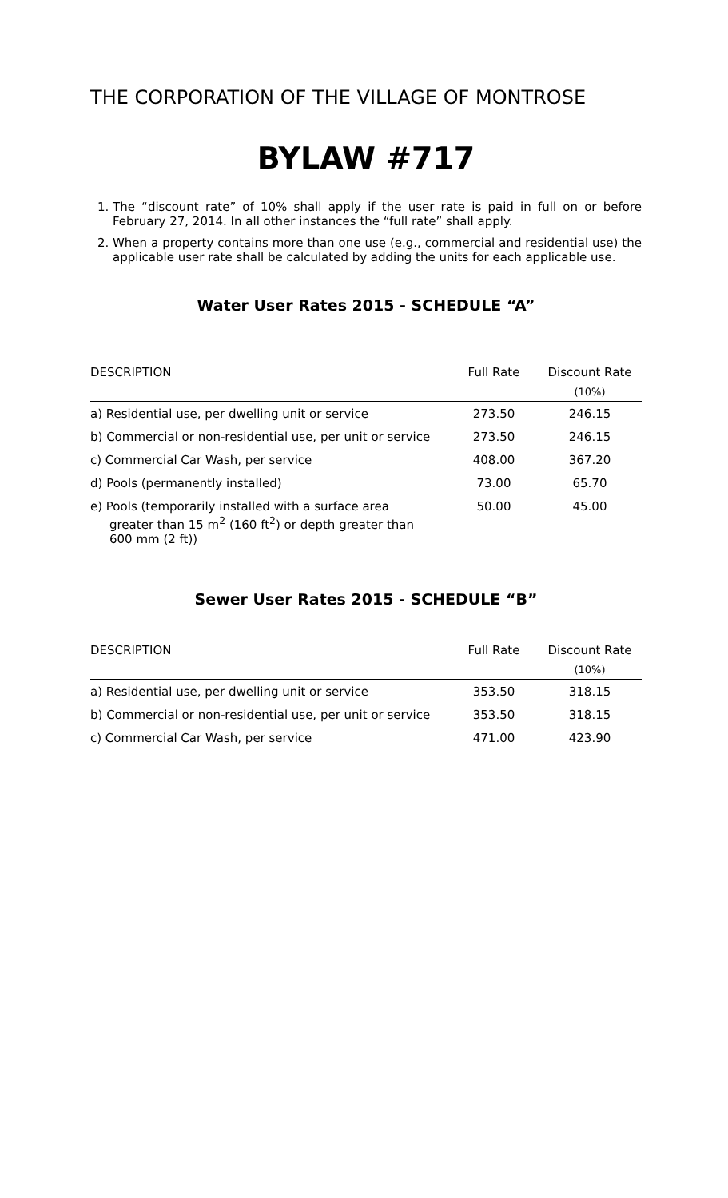THE CORPORATION OF THE VILLAGE OF MONTROSE
BYLAW #717
1. The “discount rate” of 10% shall apply if the user rate is paid in full on or before February 27, 2014. In all other instances the “full rate” shall apply.
2. When a property contains more than one use (e.g., commercial and residential use) the applicable user rate shall be calculated by adding the units for each applicable use.
Water User Rates 2015 - SCHEDULE “A”
| DESCRIPTION | Full Rate | Discount Rate |
| --- | --- | --- |
| | | (10%) |
| a) Residential use, per dwelling unit or service | 273.50 | 246.15 |
| b) Commercial or non-residential use, per unit or service | 273.50 | 246.15 |
| c) Commercial Car Wash, per service | 408.00 | 367.20 |
| d) Pools (permanently installed) | 73.00 | 65.70 |
| e) Pools (temporarily installed with a surface area greater than 15 m<sup>2</sup> (160 ft<sup>2</sup>) or depth greater than 600 mm (2 ft)) | 50.00 | 45.00 |
Sewer User Rates 2015 - SCHEDULE “B”
| DESCRIPTION | Full Rate | Discount Rate |
| --- | --- | --- |
| | | (10%) |
| a) Residential use, per dwelling unit or service | 353.50 | 318.15 |
| b) Commercial or non-residential use, per unit or service | 353.50 | 318.15 |
| c) Commercial Car Wash, per service | 471.00 | 423.90 |